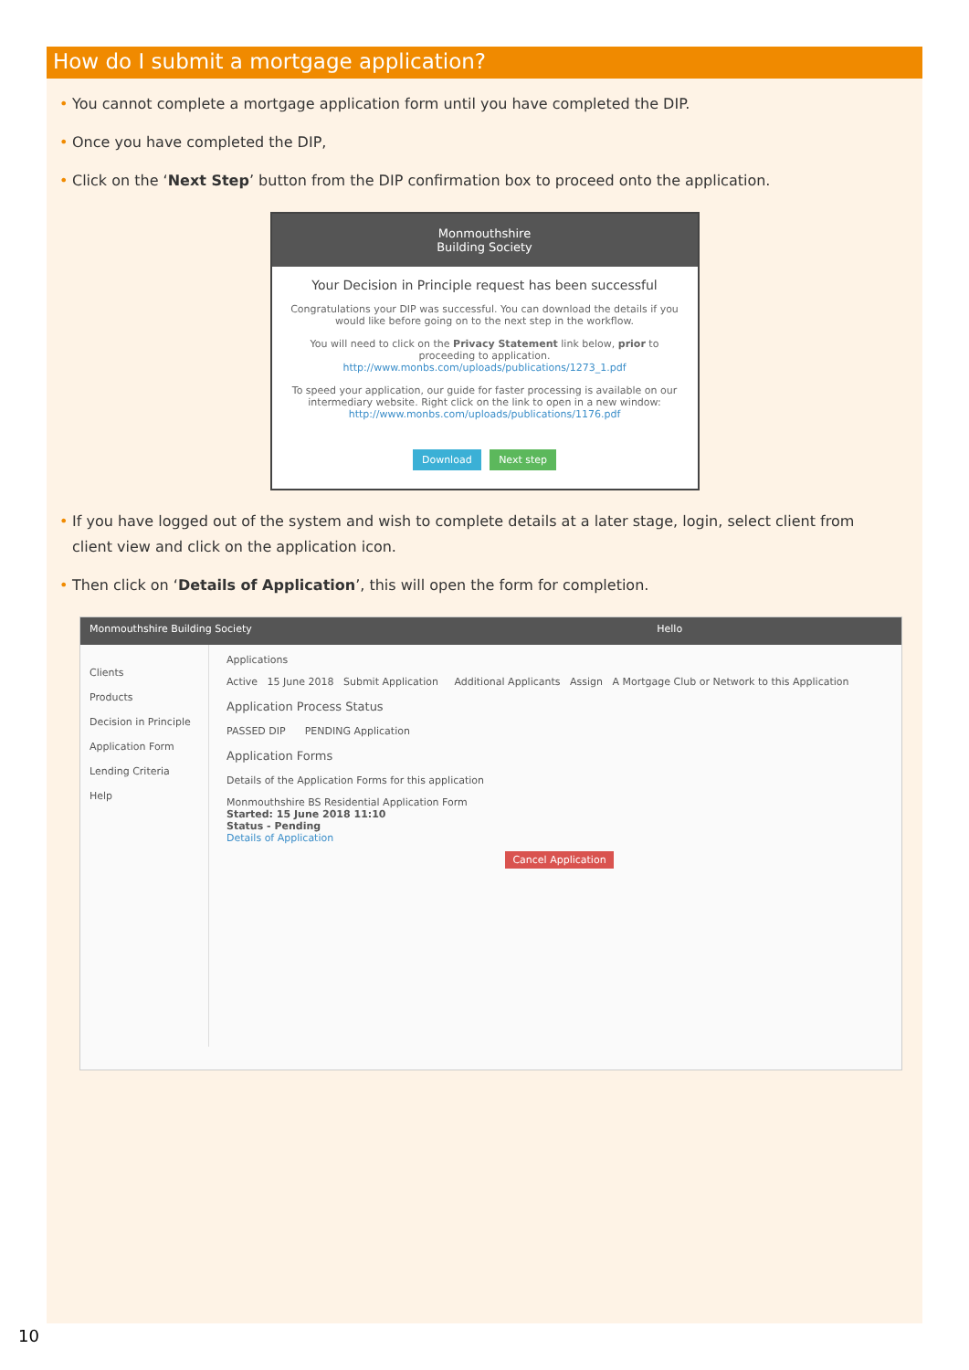How do I submit a mortgage application?
• You cannot complete a mortgage application form until you have completed the DIP.
• Once you have completed the DIP,
• Click on the ‘Next Step’ button from the DIP confirmation box to proceed onto the application.
Monmouthshire
Building Society
Your Decision in Principle request has been successful
Congratulations your DIP was successful. You can download the details if you would like before going on to the next step in the workflow.
You will need to click on the Privacy Statement link below, prior to proceeding to application.
http://www.monbs.com/uploads/publications/1273_1.pdf
To speed your application, our guide for faster processing is available on our intermediary website. Right click on the link to open in a new window:
http://www.monbs.com/uploads/publications/1176.pdf
Download Next step
• If you have logged out of the system and wish to complete details at a later stage, login, select client from client view and click on the application icon.
• Then click on ‘Details of Application’, this will open the form for completion.
Monmouthshire Building Society Hello
Clients
Products
Decision in Principle
Application Form
Lending Criteria
Help
Applications
Active 15 June 2018 Submit Application Additional Applicants Assign A Mortgage Club or Network to this Application
Application Process Status
PASSED DIP PENDING Application
Application Forms
Details of the Application Forms for this application
Monmouthshire BS Residential Application Form
Started: 15 June 2018 11:10
Status - Pending
Details of Application
Cancel Application
10